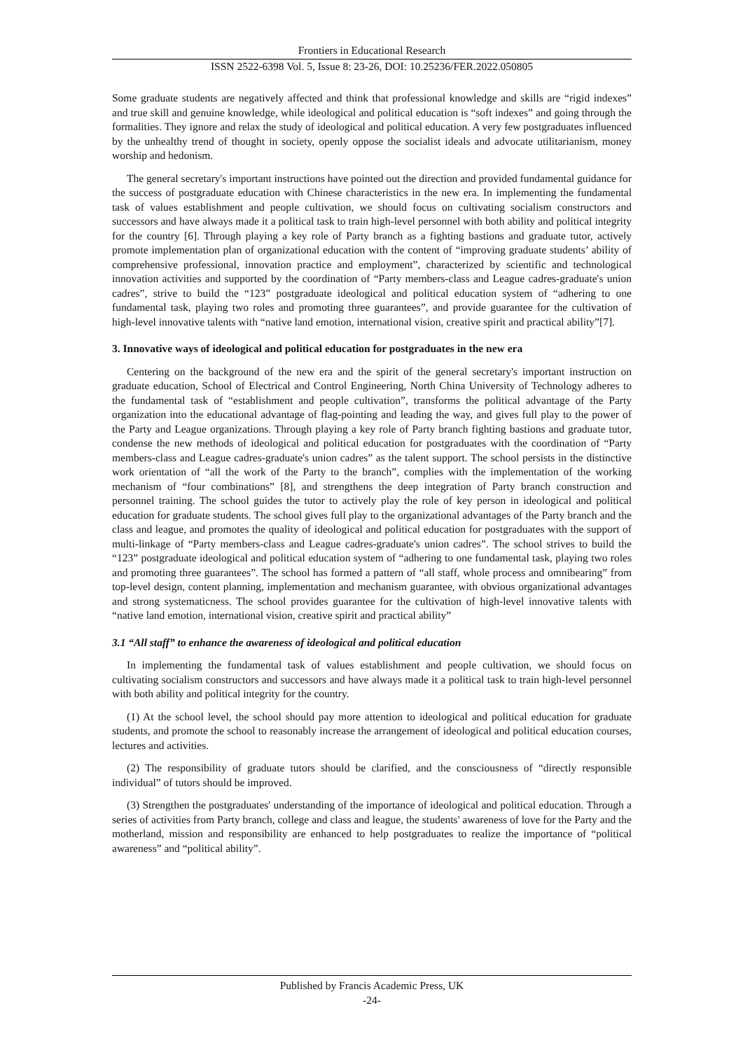Frontiers in Educational Research
ISSN 2522-6398 Vol. 5, Issue 8: 23-26, DOI: 10.25236/FER.2022.050805
Some graduate students are negatively affected and think that professional knowledge and skills are “rigid indexes” and true skill and genuine knowledge, while ideological and political education is “soft indexes” and going through the formalities. They ignore and relax the study of ideological and political education. A very few postgraduates influenced by the unhealthy trend of thought in society, openly oppose the socialist ideals and advocate utilitarianism, money worship and hedonism.
The general secretary's important instructions have pointed out the direction and provided fundamental guidance for the success of postgraduate education with Chinese characteristics in the new era. In implementing the fundamental task of values establishment and people cultivation, we should focus on cultivating socialism constructors and successors and have always made it a political task to train high-level personnel with both ability and political integrity for the country [6]. Through playing a key role of Party branch as a fighting bastions and graduate tutor, actively promote implementation plan of organizational education with the content of “improving graduate students’ ability of comprehensive professional, innovation practice and employment”, characterized by scientific and technological innovation activities and supported by the coordination of “Party members-class and League cadres-graduate's union cadres”, strive to build the “123” postgraduate ideological and political education system of “adhering to one fundamental task, playing two roles and promoting three guarantees”, and provide guarantee for the cultivation of high-level innovative talents with “native land emotion, international vision, creative spirit and practical ability”[7].
3. Innovative ways of ideological and political education for postgraduates in the new era
Centering on the background of the new era and the spirit of the general secretary's important instruction on graduate education, School of Electrical and Control Engineering, North China University of Technology adheres to the fundamental task of “establishment and people cultivation”, transforms the political advantage of the Party organization into the educational advantage of flag-pointing and leading the way, and gives full play to the power of the Party and League organizations. Through playing a key role of Party branch fighting bastions and graduate tutor, condense the new methods of ideological and political education for postgraduates with the coordination of “Party members-class and League cadres-graduate's union cadres” as the talent support. The school persists in the distinctive work orientation of “all the work of the Party to the branch”, complies with the implementation of the working mechanism of “four combinations” [8], and strengthens the deep integration of Party branch construction and personnel training. The school guides the tutor to actively play the role of key person in ideological and political education for graduate students. The school gives full play to the organizational advantages of the Party branch and the class and league, and promotes the quality of ideological and political education for postgraduates with the support of multi-linkage of “Party members-class and League cadres-graduate's union cadres”. The school strives to build the “123” postgraduate ideological and political education system of “adhering to one fundamental task, playing two roles and promoting three guarantees”. The school has formed a pattern of “all staff, whole process and omnibearing” from top-level design, content planning, implementation and mechanism guarantee, with obvious organizational advantages and strong systematicness. The school provides guarantee for the cultivation of high-level innovative talents with “native land emotion, international vision, creative spirit and practical ability”
3.1 “All staff” to enhance the awareness of ideological and political education
In implementing the fundamental task of values establishment and people cultivation, we should focus on cultivating socialism constructors and successors and have always made it a political task to train high-level personnel with both ability and political integrity for the country.
(1) At the school level, the school should pay more attention to ideological and political education for graduate students, and promote the school to reasonably increase the arrangement of ideological and political education courses, lectures and activities.
(2) The responsibility of graduate tutors should be clarified, and the consciousness of “directly responsible individual” of tutors should be improved.
(3) Strengthen the postgraduates' understanding of the importance of ideological and political education. Through a series of activities from Party branch, college and class and league, the students' awareness of love for the Party and the motherland, mission and responsibility are enhanced to help postgraduates to realize the importance of “political awareness” and “political ability”.
Published by Francis Academic Press, UK
-24-